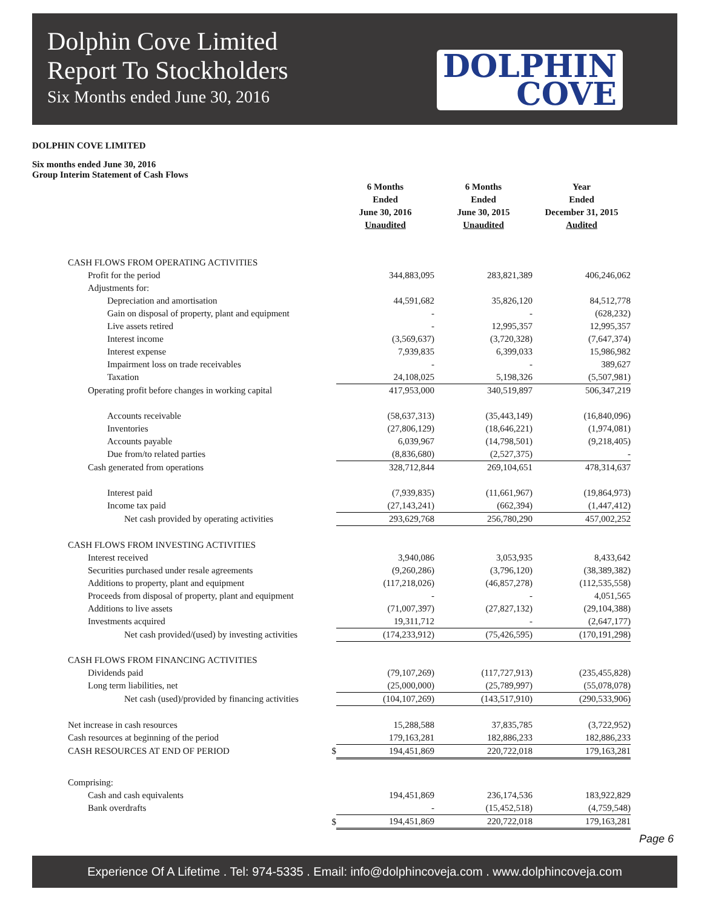Dolphin Cove Limited
Report To Stockholders
Six Months ended June 30, 2016
DOLPHIN
COVE
DOLPHIN COVE LIMITED
Six months ended June 30, 2016
Group Interim Statement of Cash Flows
| | 6 Months Ended June 30, 2016 Unaudited | 6 Months Ended June 30, 2015 Unaudited | Year Ended December 31, 2015 Audited |
| CASH FLOWS FROM OPERATING ACTIVITIES | | | |
| Profit for the period | 344,883,095 | 283,821,389 | 406,246,062 |
| Adjustments for: | | | |
| Depreciation and amortisation | 44,591,682 | 35,826,120 | 84,512,778 |
| Gain on disposal of property, plant and equipment | - | - | (628,232) |
| Live assets retired | - | 12,995,357 | 12,995,357 |
| Interest income | (3,569,637) | (3,720,328) | (7,647,374) |
| Interest expense | 7,939,835 | 6,399,033 | 15,986,982 |
| Impairment loss on trade receivables | - | - | 389,627 |
| Taxation | 24,108,025 | 5,198,326 | (5,507,981) |
| Operating profit before changes in working capital | 417,953,000 | 340,519,897 | 506,347,219 |
| Accounts receivable | (58,637,313) | (35,443,149) | (16,840,096) |
| Inventories | (27,806,129) | (18,646,221) | (1,974,081) |
| Accounts payable | 6,039,967 | (14,798,501) | (9,218,405) |
| Due from/to related parties | (8,836,680) | (2,527,375) | - |
| Cash generated from operations | 328,712,844 | 269,104,651 | 478,314,637 |
| Interest paid | (7,939,835) | (11,661,967) | (19,864,973) |
| Income tax paid | (27,143,241) | (662,394) | (1,447,412) |
| Net cash provided by operating activities | 293,629,768 | 256,780,290 | 457,002,252 |
| CASH FLOWS FROM INVESTING ACTIVITIES | | | |
| Interest received | 3,940,086 | 3,053,935 | 8,433,642 |
| Securities purchased under resale agreements | (9,260,286) | (3,796,120) | (38,389,382) |
| Additions to property, plant and equipment | (117,218,026) | (46,857,278) | (112,535,558) |
| Proceeds from disposal of property, plant and equipment | - | - | 4,051,565 |
| Additions to live assets | (71,007,397) | (27,827,132) | (29,104,388) |
| Investments acquired | 19,311,712 | - | (2,647,177) |
| Net cash provided/(used) by investing activities | (174,233,912) | (75,426,595) | (170,191,298) |
| CASH FLOWS FROM FINANCING ACTIVITIES | | | |
| Dividends paid | (79,107,269) | (117,727,913) | (235,455,828) |
| Long term liabilities, net | (25,000,000) | (25,789,997) | (55,078,078) |
| Net cash (used)/provided by financing activities | (104,107,269) | (143,517,910) | (290,533,906) |
| Net increase in cash resources | 15,288,588 | 37,835,785 | (3,722,952) |
| Cash resources at beginning of the period | 179,163,281 | 182,886,233 | 182,886,233 |
| CASH RESOURCES AT END OF PERIOD $ | 194,451,869 | 220,722,018 | 179,163,281 |
| Comprising: | | | |
| Cash and cash equivalents | 194,451,869 | 236,174,536 | 183,922,829 |
| Bank overdrafts | - | (15,452,518) | (4,759,548) |
| $ | 194,451,869 | 220,722,018 | 179,163,281 |
Page 6
Experience Of A Lifetime . Tel: 974-5335 . Email: info@dolphincoveja.com . www.dolphincoveja.com